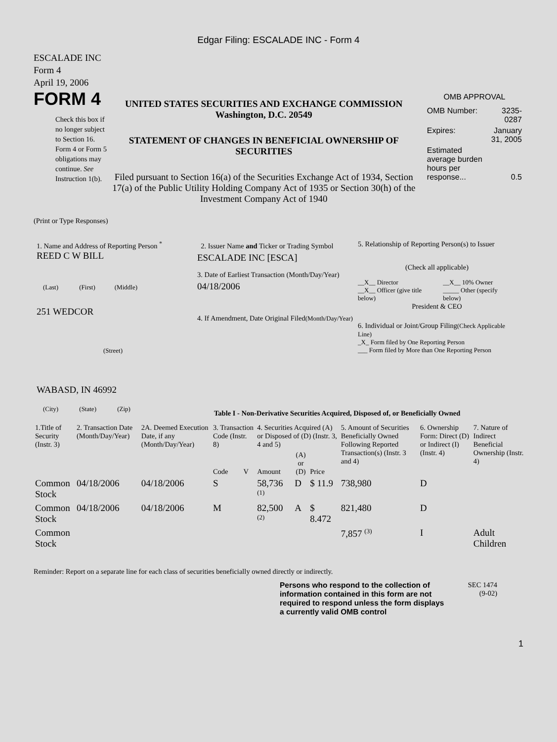Edgar Filing: ESCALADE INC - Form 4
ESCALADE INC
Form 4
April 19, 2006
FORM 4
Check this box if no longer subject to Section 16. Form 4 or Form 5 obligations may continue. See Instruction 1(b).
UNITED STATES SECURITIES AND EXCHANGE COMMISSION
Washington, D.C. 20549
STATEMENT OF CHANGES IN BENEFICIAL OWNERSHIP OF SECURITIES
Filed pursuant to Section 16(a) of the Securities Exchange Act of 1934, Section 17(a) of the Public Utility Holding Company Act of 1935 or Section 30(h) of the Investment Company Act of 1940
OMB APPROVAL
| OMB Number: | 3235-0287 |
| Expires: | January 31, 2005 |
| Estimated average burden hours per response... | 0.5 |
(Print or Type Responses)
1. Name and Address of Reporting Person <sup>*</sup>
REED C W BILL
(Last) (First) (Middle)
251 WEDCOR
(Street)
WABASD, IN 46992
(City) (State) (Zip)
2. Issuer Name and Ticker or Trading Symbol
ESCALADE INC [ESCA]
3. Date of Earliest Transaction (Month/Day/Year)
04/18/2006
4. If Amendment, Date Original Filed(Month/Day/Year)
5. Relationship of Reporting Person(s) to Issuer
(Check all applicable)
| __X__ Director __X__ Officer (give title below) | __X__ 10% Owner _____ Other (specify below) |
President & CEO
6. Individual or Joint/Group Filing(Check Applicable Line)
_X_ Form filed by One Reporting Person
___ Form filed by More than One Reporting Person
Table I - Non-Derivative Securities Acquired, Disposed of, or Beneficially Owned
| 1.Title of Security (Instr. 3) | 2. Transaction Date (Month/Day/Year) | 2A. Deemed Execution Date, if any (Month/Day/Year) | 3. Transaction Code (Instr. 8) | | 4. Securities Acquired (A) or Disposed of (D) (Instr. 3, 4 and 5) | | | 5. Amount of Securities Beneficially Owned Following Reported Transaction(s) (Instr. 3 and 4) | 6. Ownership Form: Direct (D) or Indirect (I) (Instr. 4) | 7. Nature of Indirect Beneficial Ownership (Instr. 4) |
| --- | --- | --- | --- | --- | --- | --- | --- | --- | --- | --- |
| | | | Code | V | Amount | (A) or (D) | Price | | | |
| Common Stock | 04/18/2006 | 04/18/2006 | S | | 58,736 <sup>(1)</sup> | D | $ 11.9 | 738,980 | D | |
| Common Stock | 04/18/2006 | 04/18/2006 | M | | 82,500 <sup>(2)</sup> | A | $ 8.472 | 821,480 | D | |
| Common Stock | | | | | | | | 7,857 <sup>(3)</sup> | I | Adult Children |
Reminder: Report on a separate line for each class of securities beneficially owned directly or indirectly.
Persons who respond to the collection of information contained in this form are not required to respond unless the form displays a currently valid OMB control
SEC 1474
(9-02)
1